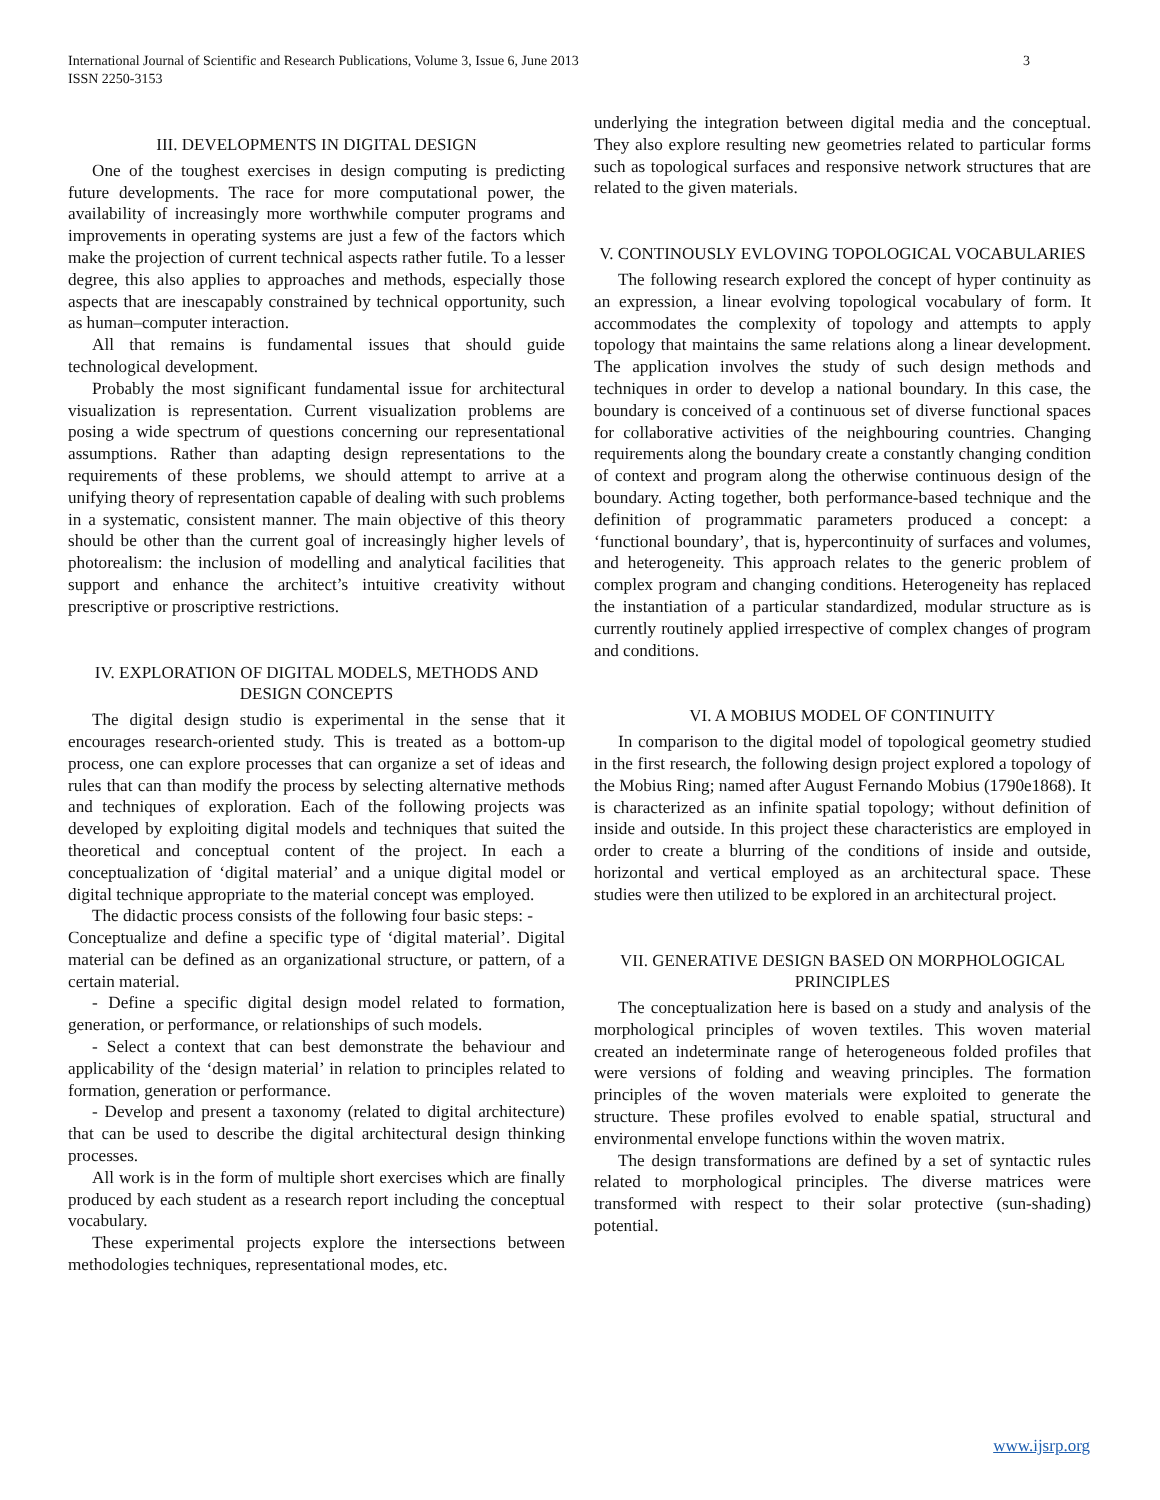3 International Journal of Scientific and Research Publications, Volume 3, Issue 6, June 2013
ISSN 2250-3153
III. DEVELOPMENTS IN DIGITAL DESIGN
One of the toughest exercises in design computing is predicting future developments. The race for more computational power, the availability of increasingly more worthwhile computer programs and improvements in operating systems are just a few of the factors which make the projection of current technical aspects rather futile. To a lesser degree, this also applies to approaches and methods, especially those aspects that are inescapably constrained by technical opportunity, such as human–computer interaction.
All that remains is fundamental issues that should guide technological development.
Probably the most significant fundamental issue for architectural visualization is representation. Current visualization problems are posing a wide spectrum of questions concerning our representational assumptions. Rather than adapting design representations to the requirements of these problems, we should attempt to arrive at a unifying theory of representation capable of dealing with such problems in a systematic, consistent manner. The main objective of this theory should be other than the current goal of increasingly higher levels of photorealism: the inclusion of modelling and analytical facilities that support and enhance the architect’s intuitive creativity without prescriptive or proscriptive restrictions.
IV. EXPLORATION OF DIGITAL MODELS, METHODS AND DESIGN CONCEPTS
The digital design studio is experimental in the sense that it encourages research-oriented study. This is treated as a bottom-up process, one can explore processes that can organize a set of ideas and rules that can than modify the process by selecting alternative methods and techniques of exploration. Each of the following projects was developed by exploiting digital models and techniques that suited the theoretical and conceptual content of the project. In each a conceptualization of ‘digital material’ and a unique digital model or digital technique appropriate to the material concept was employed.
The didactic process consists of the following four basic steps: -
Conceptualize and define a specific type of ‘digital material’. Digital material can be defined as an organizational structure, or pattern, of a certain material.
- Define a specific digital design model related to formation, generation, or performance, or relationships of such models.
- Select a context that can best demonstrate the behaviour and applicability of the ‘design material’ in relation to principles related to formation, generation or performance.
- Develop and present a taxonomy (related to digital architecture) that can be used to describe the digital architectural design thinking processes.
All work is in the form of multiple short exercises which are finally produced by each student as a research report including the conceptual vocabulary.
These experimental projects explore the intersections between methodologies techniques, representational modes, etc.
underlying the integration between digital media and the conceptual. They also explore resulting new geometries related to particular forms such as topological surfaces and responsive network structures that are related to the given materials.
V. CONTINOUSLY EVLOVING TOPOLOGICAL VOCABULARIES
The following research explored the concept of hyper continuity as an expression, a linear evolving topological vocabulary of form. It accommodates the complexity of topology and attempts to apply topology that maintains the same relations along a linear development. The application involves the study of such design methods and techniques in order to develop a national boundary. In this case, the boundary is conceived of a continuous set of diverse functional spaces for collaborative activities of the neighbouring countries. Changing requirements along the boundary create a constantly changing condition of context and program along the otherwise continuous design of the boundary. Acting together, both performance-based technique and the definition of programmatic parameters produced a concept: a ‘functional boundary’, that is, hypercontinuity of surfaces and volumes, and heterogeneity. This approach relates to the generic problem of complex program and changing conditions. Heterogeneity has replaced the instantiation of a particular standardized, modular structure as is currently routinely applied irrespective of complex changes of program and conditions.
VI. A MOBIUS MODEL OF CONTINUITY
In comparison to the digital model of topological geometry studied in the first research, the following design project explored a topology of the Mobius Ring; named after August Fernando Mobius (1790e1868). It is characterized as an infinite spatial topology; without definition of inside and outside. In this project these characteristics are employed in order to create a blurring of the conditions of inside and outside, horizontal and vertical employed as an architectural space. These studies were then utilized to be explored in an architectural project.
VII. GENERATIVE DESIGN BASED ON MORPHOLOGICAL PRINCIPLES
The conceptualization here is based on a study and analysis of the morphological principles of woven textiles. This woven material created an indeterminate range of heterogeneous folded profiles that were versions of folding and weaving principles. The formation principles of the woven materials were exploited to generate the structure. These profiles evolved to enable spatial, structural and environmental envelope functions within the woven matrix.
The design transformations are defined by a set of syntactic rules related to morphological principles. The diverse matrices were transformed with respect to their solar protective (sun-shading) potential.
www.ijsrp.org